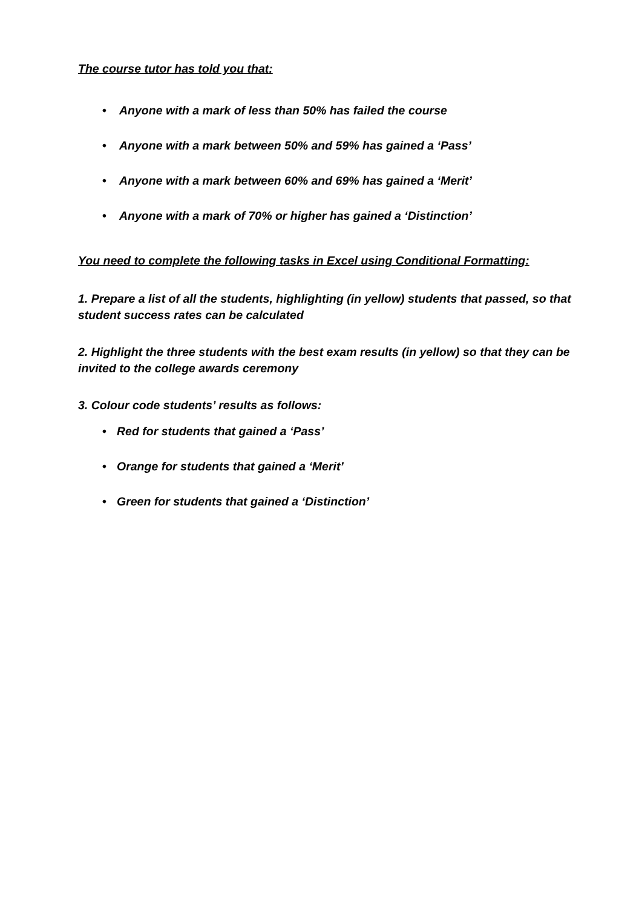The course tutor has told you that:
• Anyone with a mark of less than 50% has failed the course
• Anyone with a mark between 50% and 59% has gained a ‘Pass’
• Anyone with a mark between 60% and 69% has gained a ‘Merit’
• Anyone with a mark of 70% or higher has gained a ‘Distinction’
You need to complete the following tasks in Excel using Conditional Formatting:
1. Prepare a list of all the students, highlighting (in yellow) students that passed, so that student success rates can be calculated
2. Highlight the three students with the best exam results (in yellow) so that they can be invited to the college awards ceremony
3. Colour code students’ results as follows:
• Red for students that gained a ‘Pass’
• Orange for students that gained a ‘Merit’
• Green for students that gained a ‘Distinction’